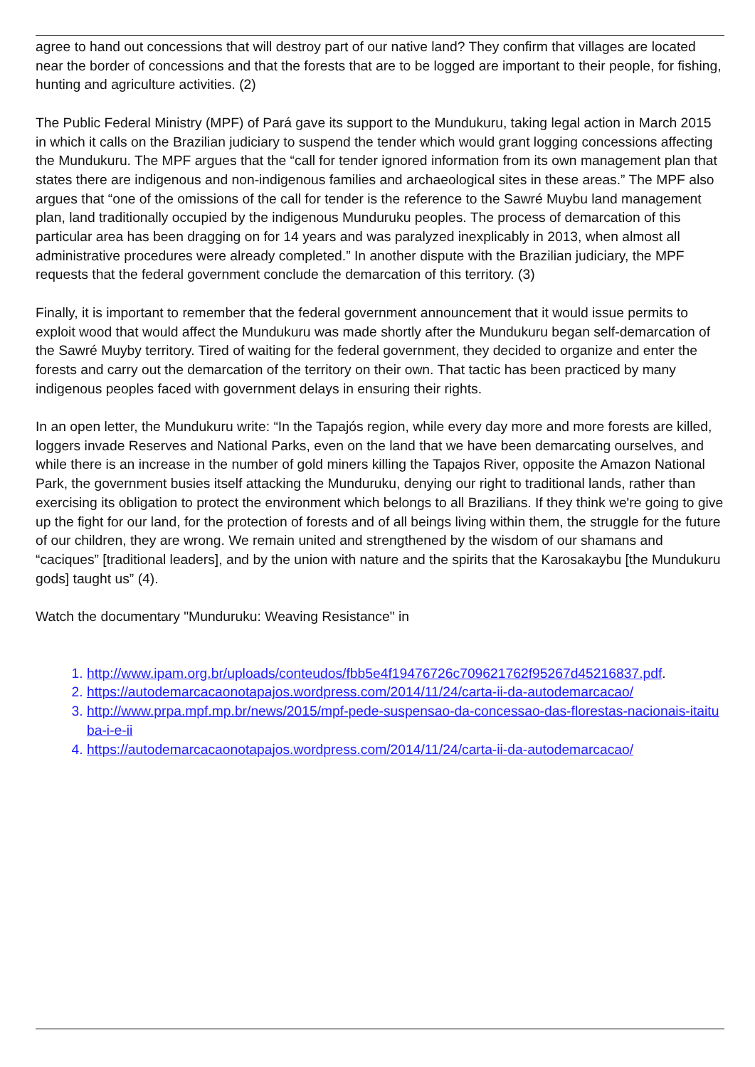agree to hand out concessions that will destroy part of our native land? They confirm that villages are located near the border of concessions and that the forests that are to be logged are important to their people, for fishing, hunting and agriculture activities. (2)
The Public Federal Ministry (MPF) of Pará gave its support to the Mundukuru, taking legal action in March 2015 in which it calls on the Brazilian judiciary to suspend the tender which would grant logging concessions affecting the Mundukuru. The MPF argues that the “call for tender ignored information from its own management plan that states there are indigenous and non-indigenous families and archaeological sites in these areas.” The MPF also argues that “one of the omissions of the call for tender is the reference to the Sawré Muybu land management plan, land traditionally occupied by the indigenous Munduruku peoples. The process of demarcation of this particular area has been dragging on for 14 years and was paralyzed inexplicably in 2013, when almost all administrative procedures were already completed.” In another dispute with the Brazilian judiciary, the MPF requests that the federal government conclude the demarcation of this territory. (3)
Finally, it is important to remember that the federal government announcement that it would issue permits to exploit wood that would affect the Mundukuru was made shortly after the Mundukuru began self-demarcation of the Sawré Muyby territory. Tired of waiting for the federal government, they decided to organize and enter the forests and carry out the demarcation of the territory on their own. That tactic has been practiced by many indigenous peoples faced with government delays in ensuring their rights.
In an open letter, the Mundukuru write: “In the Tapajós region, while every day more and more forests are killed, loggers invade Reserves and National Parks, even on the land that we have been demarcating ourselves, and while there is an increase in the number of gold miners killing the Tapajos River, opposite the Amazon National Park, the government busies itself attacking the Munduruku, denying our right to traditional lands, rather than exercising its obligation to protect the environment which belongs to all Brazilians. If they think we're going to give up the fight for our land, for the protection of forests and of all beings living within them, the struggle for the future of our children, they are wrong. We remain united and strengthened by the wisdom of our shamans and “caciques” [traditional leaders], and by the union with nature and the spirits that the Karosakaybu [the Mundukuru gods] taught us” (4).
Watch the documentary "Munduruku: Weaving Resistance" in
1. http://www.ipam.org.br/uploads/conteudos/fbb5e4f19476726c709621762f95267d45216837.pdf.
2. https://autodemarcacaonotapajos.wordpress.com/2014/11/24/carta-ii-da-autodemarcacao/
3. http://www.prpa.mpf.mp.br/news/2015/mpf-pede-suspensao-da-concessao-das-florestas-nacionais-itaituba-i-e-ii
4. https://autodemarcacaonotapajos.wordpress.com/2014/11/24/carta-ii-da-autodemarcacao/